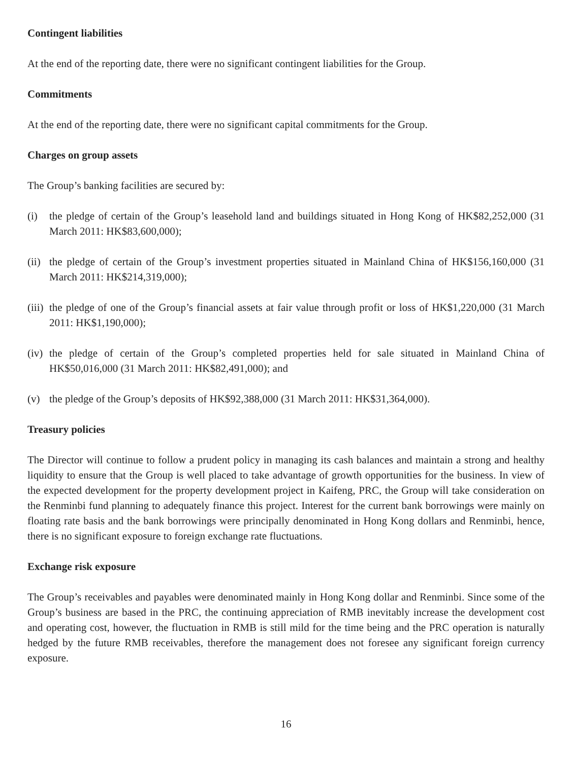Contingent liabilities
At the end of the reporting date, there were no significant contingent liabilities for the Group.
Commitments
At the end of the reporting date, there were no significant capital commitments for the Group.
Charges on group assets
The Group’s banking facilities are secured by:
(i) the pledge of certain of the Group’s leasehold land and buildings situated in Hong Kong of HK$82,252,000 (31 March 2011: HK$83,600,000);
(ii) the pledge of certain of the Group’s investment properties situated in Mainland China of HK$156,160,000 (31 March 2011: HK$214,319,000);
(iii) the pledge of one of the Group’s financial assets at fair value through profit or loss of HK$1,220,000 (31 March 2011: HK$1,190,000);
(iv) the pledge of certain of the Group’s completed properties held for sale situated in Mainland China of HK$50,016,000 (31 March 2011: HK$82,491,000); and
(v) the pledge of the Group’s deposits of HK$92,388,000 (31 March 2011: HK$31,364,000).
Treasury policies
The Director will continue to follow a prudent policy in managing its cash balances and maintain a strong and healthy liquidity to ensure that the Group is well placed to take advantage of growth opportunities for the business. In view of the expected development for the property development project in Kaifeng, PRC, the Group will take consideration on the Renminbi fund planning to adequately finance this project. Interest for the current bank borrowings were mainly on floating rate basis and the bank borrowings were principally denominated in Hong Kong dollars and Renminbi, hence, there is no significant exposure to foreign exchange rate fluctuations.
Exchange risk exposure
The Group’s receivables and payables were denominated mainly in Hong Kong dollar and Renminbi. Since some of the Group’s business are based in the PRC, the continuing appreciation of RMB inevitably increase the development cost and operating cost, however, the fluctuation in RMB is still mild for the time being and the PRC operation is naturally hedged by the future RMB receivables, therefore the management does not foresee any significant foreign currency exposure.
16